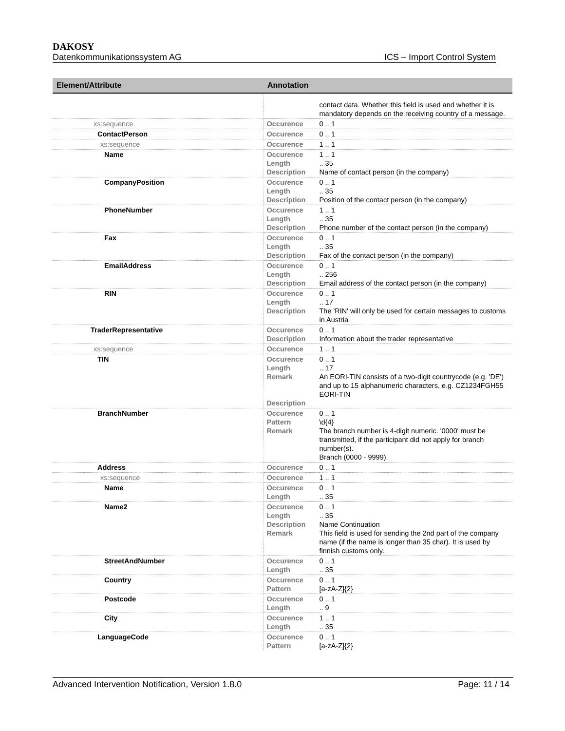DAKOSY
Datenkommunikationssystem AG ICS – Import Control System
| Element/Attribute | Annotation | |
| --- | --- | --- |
| | | contact data. Whether this field is used and whether it is mandatory depends on the receiving country of a message. |
| xs:sequence | Occurence | 0 .. 1 |
| ContactPerson | Occurence | 0 .. 1 |
| xs:sequence | Occurence | 1 .. 1 |
| Name | Occurence Length Description | 1 .. 1 .. 35 Name of contact person (in the company) |
| CompanyPosition | Occurence Length Description | 0 .. 1 .. 35 Position of the contact person (in the company) |
| PhoneNumber | Occurence Length Description | 1 .. 1 .. 35 Phone number of the contact person (in the company) |
| Fax | Occurence Length Description | 0 .. 1 .. 35 Fax of the contact person (in the company) |
| EmailAddress | Occurence Length Description | 0 .. 1 .. 256 Email address of the contact person (in the company) |
| RIN | Occurence Length Description | 0 .. 1 .. 17 The 'RIN' will only be used for certain messages to customs in Austria |
| TraderRepresentative | Occurence Description | 0 .. 1 Information about the trader representative |
| xs:sequence | Occurence | 1 .. 1 |
| TIN | Occurence Length Remark Description | 0 .. 1 .. 17 An EORI-TIN consists of a two-digit countrycode (e.g. 'DE') and up to 15 alphanumeric characters, e.g. CZ1234FGH55 EORI-TIN |
| BranchNumber | Occurence Pattern Remark | 0 .. 1 \d{4} The branch number is 4-digit numeric. '0000' must be transmitted, if the participant did not apply for branch number(s). Branch (0000 - 9999). |
| Address | Occurence | 0 .. 1 |
| xs:sequence | Occurence | 1 .. 1 |
| Name | Occurence Length | 0 .. 1 .. 35 |
| Name2 | Occurence Length Description Remark | 0 .. 1 .. 35 Name Continuation This field is used for sending the 2nd part of the company name (if the name is longer than 35 char). It is used by finnish customs only. |
| StreetAndNumber | Occurence Length | 0 .. 1 .. 35 |
| Country | Occurence Pattern | 0 .. 1 [a-zA-Z]{2} |
| Postcode | Occurence Length | 0 .. 1 .. 9 |
| City | Occurence Length | 1 .. 1 .. 35 |
| LanguageCode | Occurence Pattern | 0 .. 1 [a-zA-Z]{2} |
Advanced Intervention Notification, Version 1.8.0 Page: 11 / 14